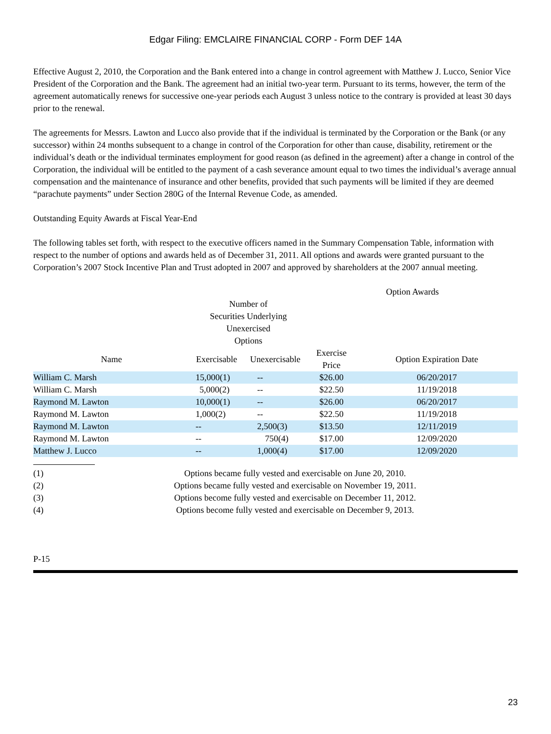Edgar Filing: EMCLAIRE FINANCIAL CORP - Form DEF 14A
Effective August 2, 2010, the Corporation and the Bank entered into a change in control agreement with Matthew J. Lucco, Senior Vice President of the Corporation and the Bank. The agreement had an initial two-year term. Pursuant to its terms, however, the term of the agreement automatically renews for successive one-year periods each August 3 unless notice to the contrary is provided at least 30 days prior to the renewal.
The agreements for Messrs. Lawton and Lucco also provide that if the individual is terminated by the Corporation or the Bank (or any successor) within 24 months subsequent to a change in control of the Corporation for other than cause, disability, retirement or the individual’s death or the individual terminates employment for good reason (as defined in the agreement) after a change in control of the Corporation, the individual will be entitled to the payment of a cash severance amount equal to two times the individual’s average annual compensation and the maintenance of insurance and other benefits, provided that such payments will be limited if they are deemed “parachute payments” under Section 280G of the Internal Revenue Code, as amended.
Outstanding Equity Awards at Fiscal Year-End
The following tables set forth, with respect to the executive officers named in the Summary Compensation Table, information with respect to the number of options and awards held as of December 31, 2011. All options and awards were granted pursuant to the Corporation’s 2007 Stock Incentive Plan and Trust adopted in 2007 and approved by shareholders at the 2007 annual meeting.
| | | | Option Awards | | |
| --- | --- | --- | --- | --- | --- |
| | Number of Securities Underlying Unexercised Options | | | | |
| Name | Exercisable | Unexercisable | Exercise Price | Option Expiration Date | |
| William C. Marsh | 15,000(1) | -- | $26.00 | 06/20/2017 | |
| William C. Marsh | 5,000(2) | -- | $22.50 | 11/19/2018 | |
| Raymond M. Lawton | 10,000(1) | -- | $26.00 | 06/20/2017 | |
| Raymond M. Lawton | 1,000(2) | -- | $22.50 | 11/19/2018 | |
| Raymond M. Lawton | -- | 2,500(3) | $13.50 | 12/11/2019 | |
| Raymond M. Lawton | -- | 750(4) | $17.00 | 12/09/2020 | |
| Matthew J. Lucco | -- | 1,000(4) | $17.00 | 12/09/2020 | |
| (1) | Options became fully vested and exercisable on June 20, 2010. |
| (2) | Options became fully vested and exercisable on November 19, 2011. |
| (3) | Options become fully vested and exercisable on December 11, 2012. |
| (4) | Options become fully vested and exercisable on December 9, 2013. |
P-15
23